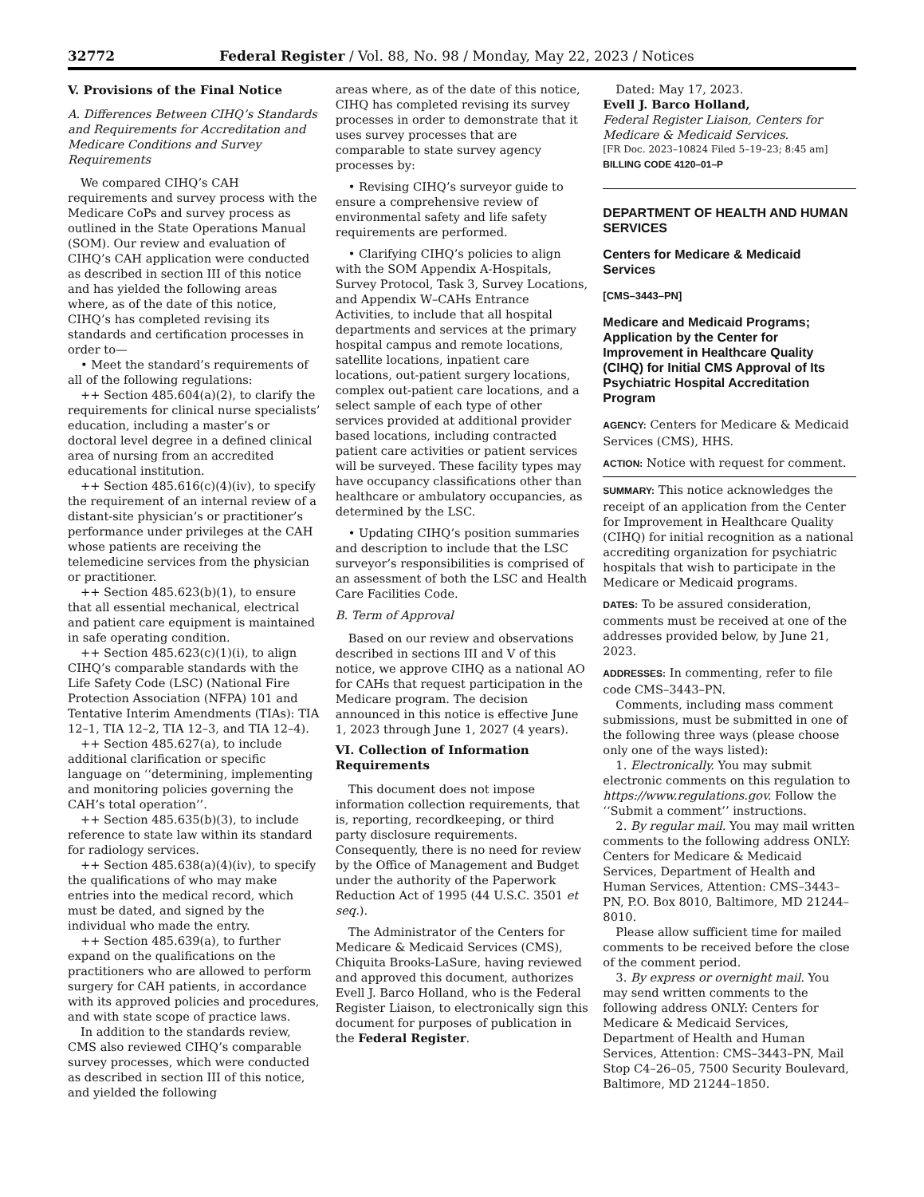32772 Federal Register / Vol. 88, No. 98 / Monday, May 22, 2023 / Notices
V. Provisions of the Final Notice
A. Differences Between CIHQ’s Standards and Requirements for Accreditation and Medicare Conditions and Survey Requirements
We compared CIHQ’s CAH requirements and survey process with the Medicare CoPs and survey process as outlined in the State Operations Manual (SOM). Our review and evaluation of CIHQ’s CAH application were conducted as described in section III of this notice and has yielded the following areas where, as of the date of this notice, CIHQ’s has completed revising its standards and certification processes in order to—
• Meet the standard’s requirements of all of the following regulations:
++ Section 485.604(a)(2), to clarify the requirements for clinical nurse specialists’ education, including a master’s or doctoral level degree in a defined clinical area of nursing from an accredited educational institution.
++ Section 485.616(c)(4)(iv), to specify the requirement of an internal review of a distant-site physician’s or practitioner’s performance under privileges at the CAH whose patients are receiving the telemedicine services from the physician or practitioner.
++ Section 485.623(b)(1), to ensure that all essential mechanical, electrical and patient care equipment is maintained in safe operating condition.
++ Section 485.623(c)(1)(i), to align CIHQ’s comparable standards with the Life Safety Code (LSC) (National Fire Protection Association (NFPA) 101 and Tentative Interim Amendments (TIAs): TIA 12–1, TIA 12–2, TIA 12–3, and TIA 12–4).
++ Section 485.627(a), to include additional clarification or specific language on ‘‘determining, implementing and monitoring policies governing the CAH’s total operation’’.
++ Section 485.635(b)(3), to include reference to state law within its standard for radiology services.
++ Section 485.638(a)(4)(iv), to specify the qualifications of who may make entries into the medical record, which must be dated, and signed by the individual who made the entry.
++ Section 485.639(a), to further expand on the qualifications on the practitioners who are allowed to perform surgery for CAH patients, in accordance with its approved policies and procedures, and with state scope of practice laws.
In addition to the standards review, CMS also reviewed CIHQ’s comparable survey processes, which were conducted as described in section III of this notice, and yielded the following
areas where, as of the date of this notice, CIHQ has completed revising its survey processes in order to demonstrate that it uses survey processes that are comparable to state survey agency processes by:
• Revising CIHQ’s surveyor guide to ensure a comprehensive review of environmental safety and life safety requirements are performed.
• Clarifying CIHQ’s policies to align with the SOM Appendix A-Hospitals, Survey Protocol, Task 3, Survey Locations, and Appendix W–CAHs Entrance Activities, to include that all hospital departments and services at the primary hospital campus and remote locations, satellite locations, inpatient care locations, out-patient surgery locations, complex out-patient care locations, and a select sample of each type of other services provided at additional provider based locations, including contracted patient care activities or patient services will be surveyed. These facility types may have occupancy classifications other than healthcare or ambulatory occupancies, as determined by the LSC.
• Updating CIHQ’s position summaries and description to include that the LSC surveyor’s responsibilities is comprised of an assessment of both the LSC and Health Care Facilities Code.
B. Term of Approval
Based on our review and observations described in sections III and V of this notice, we approve CIHQ as a national AO for CAHs that request participation in the Medicare program. The decision announced in this notice is effective June 1, 2023 through June 1, 2027 (4 years).
VI. Collection of Information Requirements
This document does not impose information collection requirements, that is, reporting, recordkeeping, or third party disclosure requirements. Consequently, there is no need for review by the Office of Management and Budget under the authority of the Paperwork Reduction Act of 1995 (44 U.S.C. 3501 et seq.).
The Administrator of the Centers for Medicare & Medicaid Services (CMS), Chiquita Brooks-LaSure, having reviewed and approved this document, authorizes Evell J. Barco Holland, who is the Federal Register Liaison, to electronically sign this document for purposes of publication in the Federal Register.
Dated: May 17, 2023.
Evell J. Barco Holland,
Federal Register Liaison, Centers for Medicare & Medicaid Services.
[FR Doc. 2023–10824 Filed 5–19–23; 8:45 am]
BILLING CODE 4120–01–P
DEPARTMENT OF HEALTH AND HUMAN SERVICES
Centers for Medicare & Medicaid Services
[CMS–3443–PN]
Medicare and Medicaid Programs; Application by the Center for Improvement in Healthcare Quality (CIHQ) for Initial CMS Approval of Its Psychiatric Hospital Accreditation Program
AGENCY: Centers for Medicare & Medicaid Services (CMS), HHS.
ACTION: Notice with request for comment.
SUMMARY: This notice acknowledges the receipt of an application from the Center for Improvement in Healthcare Quality (CIHQ) for initial recognition as a national accrediting organization for psychiatric hospitals that wish to participate in the Medicare or Medicaid programs.
DATES: To be assured consideration, comments must be received at one of the addresses provided below, by June 21, 2023.
ADDRESSES: In commenting, refer to file code CMS–3443–PN.
Comments, including mass comment submissions, must be submitted in one of the following three ways (please choose only one of the ways listed):
1. Electronically. You may submit electronic comments on this regulation to https://www.regulations.gov. Follow the ‘‘Submit a comment’’ instructions.
2. By regular mail. You may mail written comments to the following address ONLY: Centers for Medicare & Medicaid Services, Department of Health and Human Services, Attention: CMS–3443–PN, P.O. Box 8010, Baltimore, MD 21244–8010.
Please allow sufficient time for mailed comments to be received before the close of the comment period.
3. By express or overnight mail. You may send written comments to the following address ONLY: Centers for Medicare & Medicaid Services, Department of Health and Human Services, Attention: CMS–3443–PN, Mail Stop C4–26–05, 7500 Security Boulevard, Baltimore, MD 21244–1850.